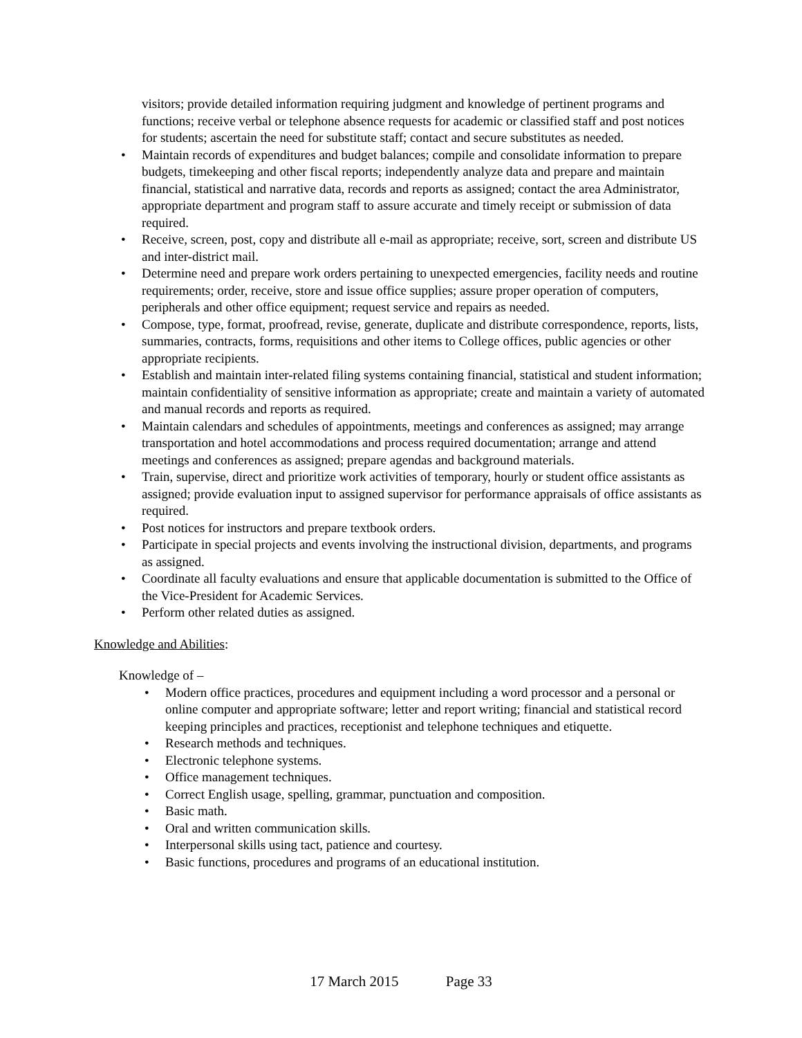visitors; provide detailed information requiring judgment and knowledge of pertinent programs and functions; receive verbal or telephone absence requests for academic or classified staff and post notices for students; ascertain the need for substitute staff; contact and secure substitutes as needed.
• Maintain records of expenditures and budget balances; compile and consolidate information to prepare budgets, timekeeping and other fiscal reports; independently analyze data and prepare and maintain financial, statistical and narrative data, records and reports as assigned; contact the area Administrator, appropriate department and program staff to assure accurate and timely receipt or submission of data required.
• Receive, screen, post, copy and distribute all e-mail as appropriate; receive, sort, screen and distribute US and inter-district mail.
• Determine need and prepare work orders pertaining to unexpected emergencies, facility needs and routine requirements; order, receive, store and issue office supplies; assure proper operation of computers, peripherals and other office equipment; request service and repairs as needed.
• Compose, type, format, proofread, revise, generate, duplicate and distribute correspondence, reports, lists, summaries, contracts, forms, requisitions and other items to College offices, public agencies or other appropriate recipients.
• Establish and maintain inter-related filing systems containing financial, statistical and student information; maintain confidentiality of sensitive information as appropriate; create and maintain a variety of automated and manual records and reports as required.
• Maintain calendars and schedules of appointments, meetings and conferences as assigned; may arrange transportation and hotel accommodations and process required documentation; arrange and attend meetings and conferences as assigned; prepare agendas and background materials.
• Train, supervise, direct and prioritize work activities of temporary, hourly or student office assistants as assigned; provide evaluation input to assigned supervisor for performance appraisals of office assistants as required.
• Post notices for instructors and prepare textbook orders.
• Participate in special projects and events involving the instructional division, departments, and programs as assigned.
• Coordinate all faculty evaluations and ensure that applicable documentation is submitted to the Office of the Vice-President for Academic Services.
• Perform other related duties as assigned.
Knowledge and Abilities:
Knowledge of –
• Modern office practices, procedures and equipment including a word processor and a personal or online computer and appropriate software; letter and report writing; financial and statistical record keeping principles and practices, receptionist and telephone techniques and etiquette.
• Research methods and techniques.
• Electronic telephone systems.
• Office management techniques.
• Correct English usage, spelling, grammar, punctuation and composition.
• Basic math.
• Oral and written communication skills.
• Interpersonal skills using tact, patience and courtesy.
• Basic functions, procedures and programs of an educational institution.
17 March 2015 Page 33